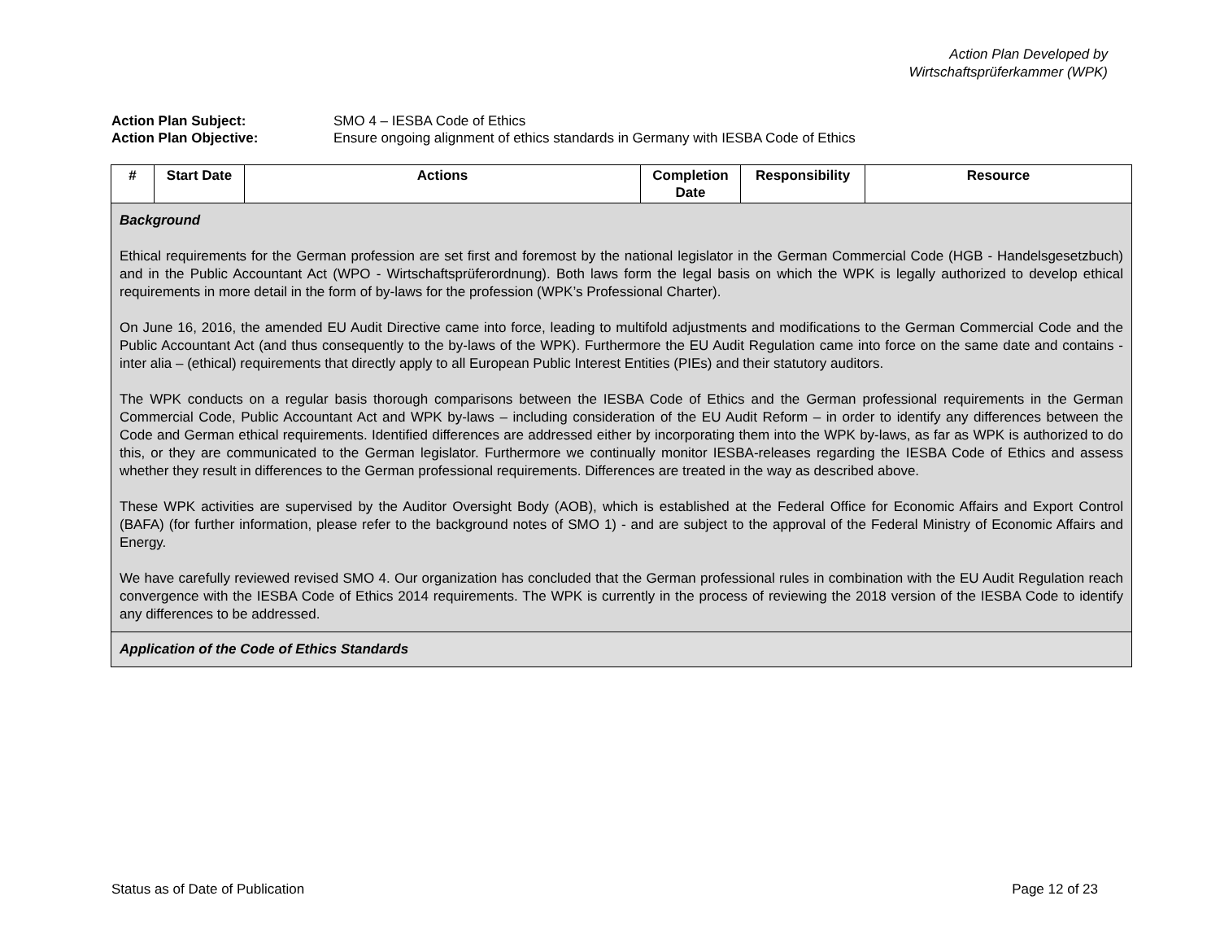Action Plan Developed by
Wirtschaftsprüferkammer (WPK)
Action Plan Subject: SMO 4 – IESBA Code of Ethics
Action Plan Objective: Ensure ongoing alignment of ethics standards in Germany with IESBA Code of Ethics
| # | Start Date | Actions | Completion Date | Responsibility | Resource |
| --- | --- | --- | --- | --- | --- |
| Background Ethical requirements for the German profession are set first and foremost by the national legislator in the German Commercial Code (HGB - Handelsgesetzbuch) and in the Public Accountant Act (WPO - Wirtschaftsprüferordnung). Both laws form the legal basis on which the WPK is legally authorized to develop ethical requirements in more detail in the form of by-laws for the profession (WPK’s Professional Charter). On June 16, 2016, the amended EU Audit Directive came into force, leading to multifold adjustments and modifications to the German Commercial Code and the Public Accountant Act (and thus consequently to the by-laws of the WPK). Furthermore the EU Audit Regulation came into force on the same date and contains - inter alia – (ethical) requirements that directly apply to all European Public Interest Entities (PIEs) and their statutory auditors. The WPK conducts on a regular basis thorough comparisons between the IESBA Code of Ethics and the German professional requirements in the German Commercial Code, Public Accountant Act and WPK by-laws – including consideration of the EU Audit Reform – in order to identify any differences between the Code and German ethical requirements. Identified differences are addressed either by incorporating them into the WPK by-laws, as far as WPK is authorized to do this, or they are communicated to the German legislator. Furthermore we continually monitor IESBA-releases regarding the IESBA Code of Ethics and assess whether they result in differences to the German professional requirements. Differences are treated in the way as described above. These WPK activities are supervised by the Auditor Oversight Body (AOB), which is established at the Federal Office for Economic Affairs and Export Control (BAFA) (for further information, please refer to the background notes of SMO 1) - and are subject to the approval of the Federal Ministry of Economic Affairs and Energy. We have carefully reviewed revised SMO 4. Our organization has concluded that the German professional rules in combination with the EU Audit Regulation reach convergence with the IESBA Code of Ethics 2014 requirements. The WPK is currently in the process of reviewing the 2018 version of the IESBA Code to identify any differences to be addressed. | | | | | |
| Application of the Code of Ethics Standards | | | | | |
Status as of Date of Publication Page 12 of 23